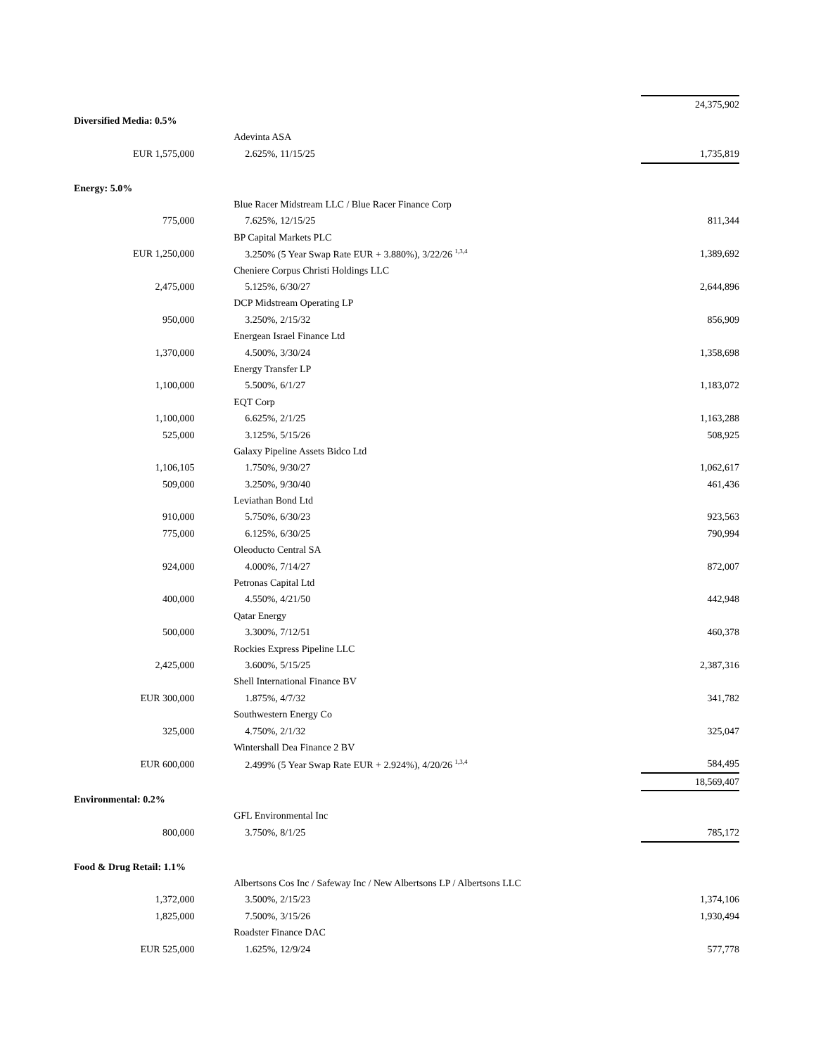| | | | 24,375,902 |
| Diversified Media: 0.5% | | | |
| | | Adevinta ASA | |
| EUR 1,575,000 | | 2.625%, 11/15/25 | 1,735,819 |
| Energy: 5.0% | | | |
| | | Blue Racer Midstream LLC / Blue Racer Finance Corp | |
| 775,000 | | 7.625%, 12/15/25 | 811,344 |
| | | BP Capital Markets PLC | |
| EUR 1,250,000 | | 3.250% (5 Year Swap Rate EUR + 3.880%), 3/22/26 <sup>1,3,4</sup> | 1,389,692 |
| | | Cheniere Corpus Christi Holdings LLC | |
| 2,475,000 | | 5.125%, 6/30/27 | 2,644,896 |
| | | DCP Midstream Operating LP | |
| 950,000 | | 3.250%, 2/15/32 | 856,909 |
| | | Energean Israel Finance Ltd | |
| 1,370,000 | | 4.500%, 3/30/24 | 1,358,698 |
| | | Energy Transfer LP | |
| 1,100,000 | | 5.500%, 6/1/27 | 1,183,072 |
| | | EQT Corp | |
| 1,100,000 | | 6.625%, 2/1/25 | 1,163,288 |
| 525,000 | | 3.125%, 5/15/26 | 508,925 |
| | | Galaxy Pipeline Assets Bidco Ltd | |
| 1,106,105 | | 1.750%, 9/30/27 | 1,062,617 |
| 509,000 | | 3.250%, 9/30/40 | 461,436 |
| | | Leviathan Bond Ltd | |
| 910,000 | | 5.750%, 6/30/23 | 923,563 |
| 775,000 | | 6.125%, 6/30/25 | 790,994 |
| | | Oleoducto Central SA | |
| 924,000 | | 4.000%, 7/14/27 | 872,007 |
| | | Petronas Capital Ltd | |
| 400,000 | | 4.550%, 4/21/50 | 442,948 |
| | | Qatar Energy | |
| 500,000 | | 3.300%, 7/12/51 | 460,378 |
| | | Rockies Express Pipeline LLC | |
| 2,425,000 | | 3.600%, 5/15/25 | 2,387,316 |
| | | Shell International Finance BV | |
| EUR 300,000 | | 1.875%, 4/7/32 | 341,782 |
| | | Southwestern Energy Co | |
| 325,000 | | 4.750%, 2/1/32 | 325,047 |
| | | Wintershall Dea Finance 2 BV | |
| EUR 600,000 | | 2.499% (5 Year Swap Rate EUR + 2.924%), 4/20/26 <sup>1,3,4</sup> | 584,495 |
| | | | 18,569,407 |
| Environmental: 0.2% | | | |
| | | GFL Environmental Inc | |
| 800,000 | | 3.750%, 8/1/25 | 785,172 |
| Food & Drug Retail: 1.1% | | | |
| | | Albertsons Cos Inc / Safeway Inc / New Albertsons LP / Albertsons LLC | |
| 1,372,000 | | 3.500%, 2/15/23 | 1,374,106 |
| 1,825,000 | | 7.500%, 3/15/26 | 1,930,494 |
| | | Roadster Finance DAC | |
| EUR 525,000 | | 1.625%, 12/9/24 | 577,778 |